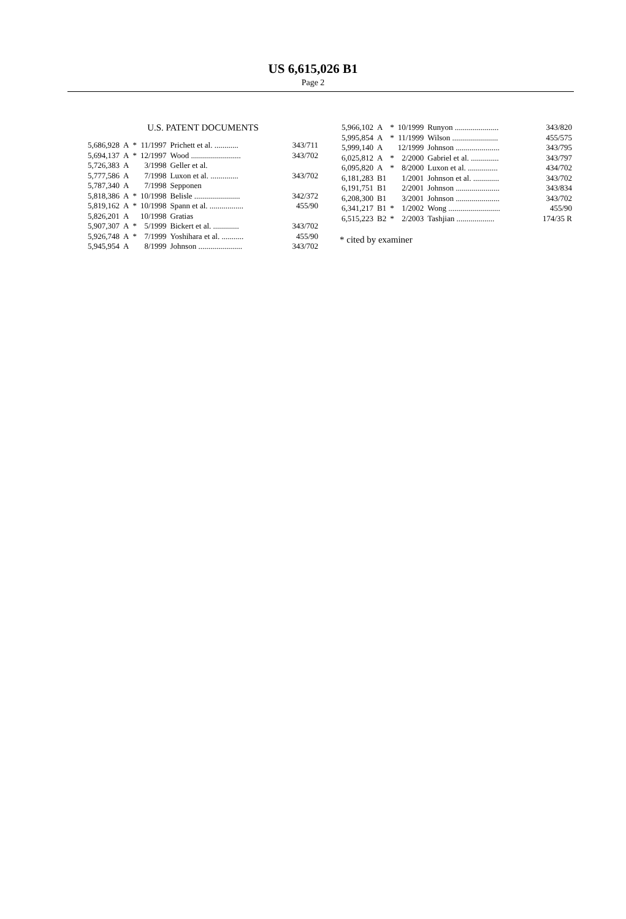US 6,615,026 B1
Page 2
U.S. PATENT DOCUMENTS
| 5,686,928 | A | * | 11/1997 | Prichett et al. ............ | 343/711 |
| 5,694,137 | A | * | 12/1997 | Wood ......................... | 343/702 |
| 5,726,383 | A | | 3/1998 | Geller et al. | |
| 5,777,586 | A | | 7/1998 | Luxon et al. .............. | 343/702 |
| 5,787,340 | A | | 7/1998 | Sepponen | |
| 5,818,386 | A | * | 10/1998 | Belisle ....................... | 342/372 |
| 5,819,162 | A | * | 10/1998 | Spann et al. ................. | 455/90 |
| 5,826,201 | A | | 10/1998 | Gratias | |
| 5,907,307 | A | * | 5/1999 | Bickert et al. ............. | 343/702 |
| 5,926,748 | A | * | 7/1999 | Yoshihara et al. ........... | 455/90 |
| 5,945,954 | A | | 8/1999 | Johnson ...................... | 343/702 |
| 5,966,102 | A | * | 10/1999 | Runyon ...................... | 343/820 |
| 5,995,854 | A | * | 11/1999 | Wilson ....................... | 455/575 |
| 5,999,140 | A | | 12/1999 | Johnson ...................... | 343/795 |
| 6,025,812 | A | * | 2/2000 | Gabriel et al. .............. | 343/797 |
| 6,095,820 | A | * | 8/2000 | Luxon et al. ............... | 434/702 |
| 6,181,283 | B1 | | 1/2001 | Johnson et al. ............. | 343/702 |
| 6,191,751 | B1 | | 2/2001 | Johnson ...................... | 343/834 |
| 6,208,300 | B1 | | 3/2001 | Johnson ...................... | 343/702 |
| 6,341,217 | B1 | * | 1/2002 | Wong .......................... | 455/90 |
| 6,515,223 | B2 | * | 2/2003 | Tashjian ................... | 174/35 R |
* cited by examiner